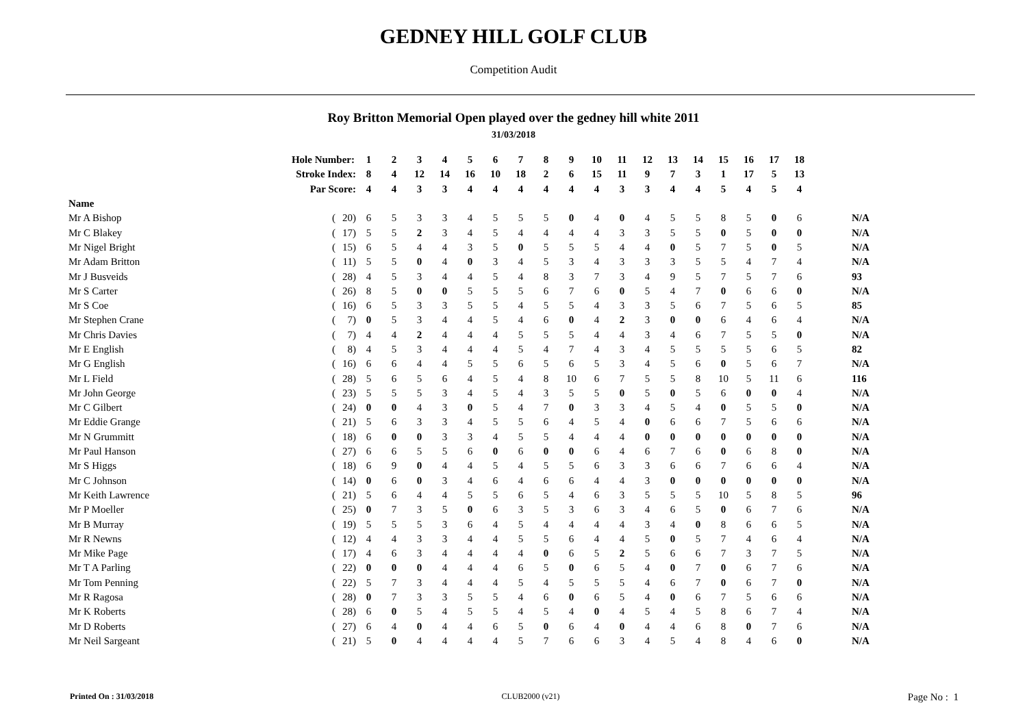GEDNEY HILL GOLF CLUB
Competition Audit
Roy Britton Memorial Open played over the gedney hill white 2011
31/03/2018
| Hole Number: | | | 1 | 2 | 3 | 4 | 5 | 6 | 7 | 8 | 9 | 10 | 11 | 12 | 13 | 14 | 15 | 16 | 17 | 18 | |
| Stroke Index: | | | 8 | 4 | 12 | 14 | 16 | 10 | 18 | 2 | 6 | 15 | 11 | 9 | 7 | 3 | 1 | 17 | 5 | 13 | |
| Par Score: | | | 4 | 4 | 3 | 3 | 4 | 4 | 4 | 4 | 4 | 4 | 3 | 3 | 4 | 4 | 5 | 4 | 5 | 4 | |
| Name | | | | | | | | | | | | | | | | | | | | | |
| Mr A Bishop | ( | 20) | 6 | 5 | 3 | 3 | 4 | 5 | 5 | 5 | 0 | 4 | 0 | 4 | 5 | 5 | 8 | 5 | 0 | 6 | N/A |
| Mr C Blakey | ( | 17) | 5 | 5 | 2 | 3 | 4 | 5 | 4 | 4 | 4 | 4 | 3 | 3 | 5 | 5 | 0 | 5 | 0 | 0 | N/A |
| Mr Nigel Bright | ( | 15) | 6 | 5 | 4 | 4 | 3 | 5 | 0 | 5 | 5 | 5 | 4 | 4 | 0 | 5 | 7 | 5 | 0 | 5 | N/A |
| Mr Adam Britton | ( | 11) | 5 | 5 | 0 | 4 | 0 | 3 | 4 | 5 | 3 | 4 | 3 | 3 | 3 | 5 | 5 | 4 | 7 | 4 | N/A |
| Mr J Busveids | ( | 28) | 4 | 5 | 3 | 4 | 4 | 5 | 4 | 8 | 3 | 7 | 3 | 4 | 9 | 5 | 7 | 5 | 7 | 6 | 93 |
| Mr S Carter | ( | 26) | 8 | 5 | 0 | 0 | 5 | 5 | 5 | 6 | 7 | 6 | 0 | 5 | 4 | 7 | 0 | 6 | 6 | 0 | N/A |
| Mr S Coe | ( | 16) | 6 | 5 | 3 | 3 | 5 | 5 | 4 | 5 | 5 | 4 | 3 | 3 | 5 | 6 | 7 | 5 | 6 | 5 | 85 |
| Mr Stephen Crane | ( | 7) | 0 | 5 | 3 | 4 | 4 | 5 | 4 | 6 | 0 | 4 | 2 | 3 | 0 | 0 | 6 | 4 | 6 | 4 | N/A |
| Mr Chris Davies | ( | 7) | 4 | 4 | 2 | 4 | 4 | 4 | 5 | 5 | 5 | 4 | 4 | 3 | 4 | 6 | 7 | 5 | 5 | 0 | N/A |
| Mr E English | ( | 8) | 4 | 5 | 3 | 4 | 4 | 4 | 5 | 4 | 7 | 4 | 3 | 4 | 5 | 5 | 5 | 5 | 6 | 5 | 82 |
| Mr G English | ( | 16) | 6 | 6 | 4 | 4 | 5 | 5 | 6 | 5 | 6 | 5 | 3 | 4 | 5 | 6 | 0 | 5 | 6 | 7 | N/A |
| Mr L Field | ( | 28) | 5 | 6 | 5 | 6 | 4 | 5 | 4 | 8 | 10 | 6 | 7 | 5 | 5 | 8 | 10 | 5 | 11 | 6 | 116 |
| Mr John George | ( | 23) | 5 | 5 | 5 | 3 | 4 | 5 | 4 | 3 | 5 | 5 | 0 | 5 | 0 | 5 | 6 | 0 | 0 | 4 | N/A |
| Mr C Gilbert | ( | 24) | 0 | 0 | 4 | 3 | 0 | 5 | 4 | 7 | 0 | 3 | 3 | 4 | 5 | 4 | 0 | 5 | 5 | 0 | N/A |
| Mr Eddie Grange | ( | 21) | 5 | 6 | 3 | 3 | 4 | 5 | 5 | 6 | 4 | 5 | 4 | 0 | 6 | 6 | 7 | 5 | 6 | 6 | N/A |
| Mr N Grummitt | ( | 18) | 6 | 0 | 0 | 3 | 3 | 4 | 5 | 5 | 4 | 4 | 4 | 0 | 0 | 0 | 0 | 0 | 0 | 0 | N/A |
| Mr Paul Hanson | ( | 27) | 6 | 6 | 5 | 5 | 6 | 0 | 6 | 0 | 0 | 6 | 4 | 6 | 7 | 6 | 0 | 6 | 8 | 0 | N/A |
| Mr S Higgs | ( | 18) | 6 | 9 | 0 | 4 | 4 | 5 | 4 | 5 | 5 | 6 | 3 | 3 | 6 | 6 | 7 | 6 | 6 | 4 | N/A |
| Mr C Johnson | ( | 14) | 0 | 6 | 0 | 3 | 4 | 6 | 4 | 6 | 6 | 4 | 4 | 3 | 0 | 0 | 0 | 0 | 0 | 0 | N/A |
| Mr Keith Lawrence | ( | 21) | 5 | 6 | 4 | 4 | 5 | 5 | 6 | 5 | 4 | 6 | 3 | 5 | 5 | 5 | 10 | 5 | 8 | 5 | 96 |
| Mr P Moeller | ( | 25) | 0 | 7 | 3 | 5 | 0 | 6 | 3 | 5 | 3 | 6 | 3 | 4 | 6 | 5 | 0 | 6 | 7 | 6 | N/A |
| Mr B Murray | ( | 19) | 5 | 5 | 5 | 3 | 6 | 4 | 5 | 4 | 4 | 4 | 4 | 3 | 4 | 0 | 8 | 6 | 6 | 5 | N/A |
| Mr R Newns | ( | 12) | 4 | 4 | 3 | 3 | 4 | 4 | 5 | 5 | 6 | 4 | 4 | 5 | 0 | 5 | 7 | 4 | 6 | 4 | N/A |
| Mr Mike Page | ( | 17) | 4 | 6 | 3 | 4 | 4 | 4 | 4 | 0 | 6 | 5 | 2 | 5 | 6 | 6 | 7 | 3 | 7 | 5 | N/A |
| Mr T A Parling | ( | 22) | 0 | 0 | 0 | 4 | 4 | 4 | 6 | 5 | 0 | 6 | 5 | 4 | 0 | 7 | 0 | 6 | 7 | 6 | N/A |
| Mr Tom Penning | ( | 22) | 5 | 7 | 3 | 4 | 4 | 4 | 5 | 4 | 5 | 5 | 5 | 4 | 6 | 7 | 0 | 6 | 7 | 0 | N/A |
| Mr R Ragosa | ( | 28) | 0 | 7 | 3 | 3 | 5 | 5 | 4 | 6 | 0 | 6 | 5 | 4 | 0 | 6 | 7 | 5 | 6 | 6 | N/A |
| Mr K Roberts | ( | 28) | 6 | 0 | 5 | 4 | 5 | 5 | 4 | 5 | 4 | 0 | 4 | 5 | 4 | 5 | 8 | 6 | 7 | 4 | N/A |
| Mr D Roberts | ( | 27) | 6 | 4 | 0 | 4 | 4 | 6 | 5 | 0 | 6 | 4 | 0 | 4 | 4 | 6 | 8 | 0 | 7 | 6 | N/A |
| Mr Neil Sargeant | ( | 21) | 5 | 0 | 4 | 4 | 4 | 4 | 5 | 7 | 6 | 6 | 3 | 4 | 5 | 4 | 8 | 4 | 6 | 0 | N/A |
Printed On : 31/03/2018 CLUB2000 (v21) Page No : 1